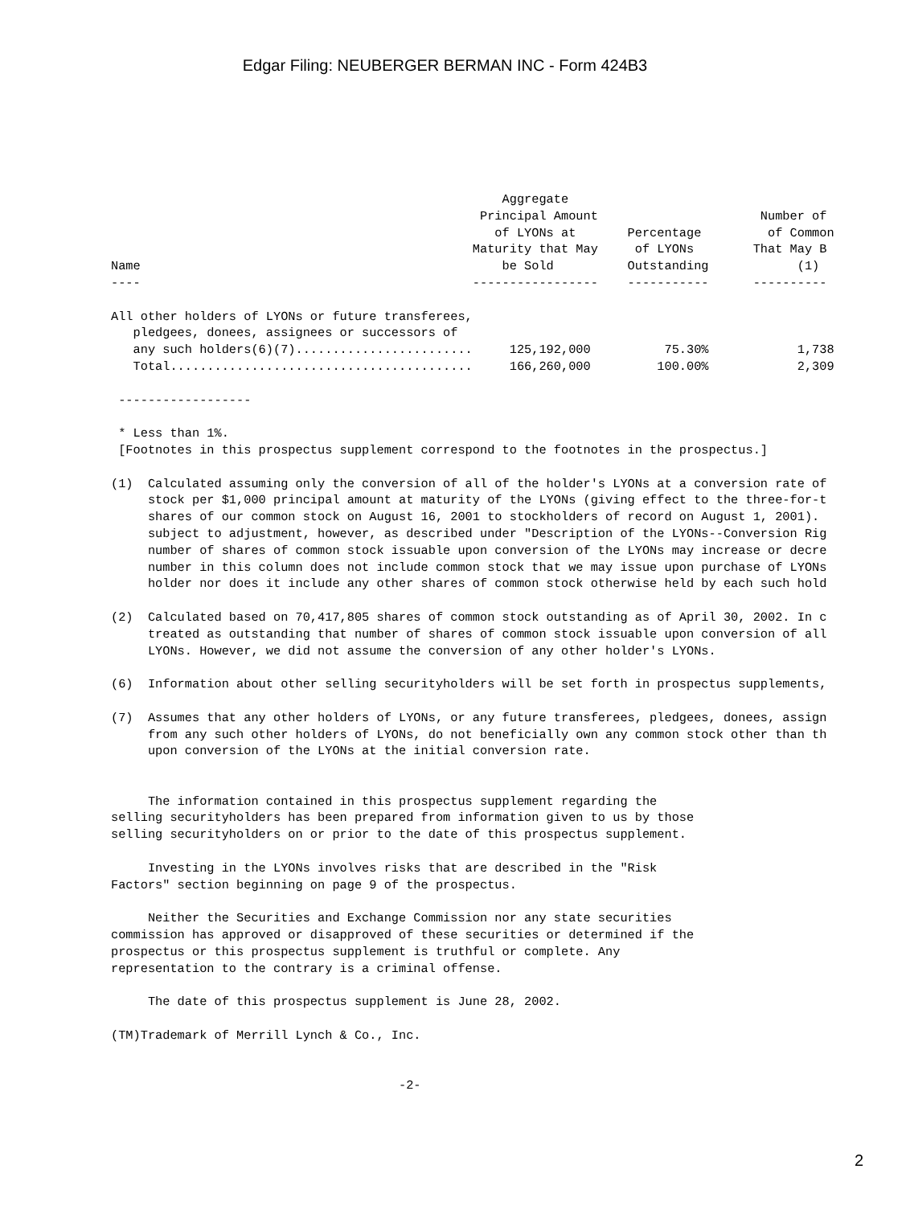Edgar Filing: NEUBERGER BERMAN INC - Form 424B3
                                                     Aggregate
                                                  Principal Amount                      Number of
                                                    of LYONs at       Percentage         of Common
                                                 Maturity that May     of LYONs        That May B
Name                                                 be Sold          Outstanding            (1)
----                                             -----------------    -----------      ----------

All other holders of LYONs or future transferees,
   pledgees, donees, assignees or successors of
   any such holders(6)(7)........................     125,192,000          75.30%            1,738
   Total.........................................     166,260,000         100.00%            2,309

 ------------------

 * Less than 1%.
 [Footnotes in this prospectus supplement correspond to the footnotes in the prospectus.]

(1)  Calculated assuming only the conversion of all of the holder's LYONs at a conversion rate of
     stock per $1,000 principal amount at maturity of the LYONs (giving effect to the three-for-t
     shares of our common stock on August 16, 2001 to stockholders of record on August 1, 2001).
     subject to adjustment, however, as described under "Description of the LYONs--Conversion Rig
     number of shares of common stock issuable upon conversion of the LYONs may increase or decre
     number in this column does not include common stock that we may issue upon purchase of LYONs
     holder nor does it include any other shares of common stock otherwise held by each such hold

(2)  Calculated based on 70,417,805 shares of common stock outstanding as of April 30, 2002. In c
     treated as outstanding that number of shares of common stock issuable upon conversion of all
     LYONs. However, we did not assume the conversion of any other holder's LYONs.

(6)  Information about other selling securityholders will be set forth in prospectus supplements,

(7)  Assumes that any other holders of LYONs, or any future transferees, pledgees, donees, assign
     from any such other holders of LYONs, do not beneficially own any common stock other than th
     upon conversion of the LYONs at the initial conversion rate.


     The information contained in this prospectus supplement regarding the
selling securityholders has been prepared from information given to us by those
selling securityholders on or prior to the date of this prospectus supplement.

     Investing in the LYONs involves risks that are described in the "Risk
Factors" section beginning on page 9 of the prospectus.

     Neither the Securities and Exchange Commission nor any state securities
commission has approved or disapproved of these securities or determined if the
prospectus or this prospectus supplement is truthful or complete. Any
representation to the contrary is a criminal offense.

     The date of this prospectus supplement is June 28, 2002.

(TM)Trademark of Merrill Lynch & Co., Inc.


                                       -2-
2